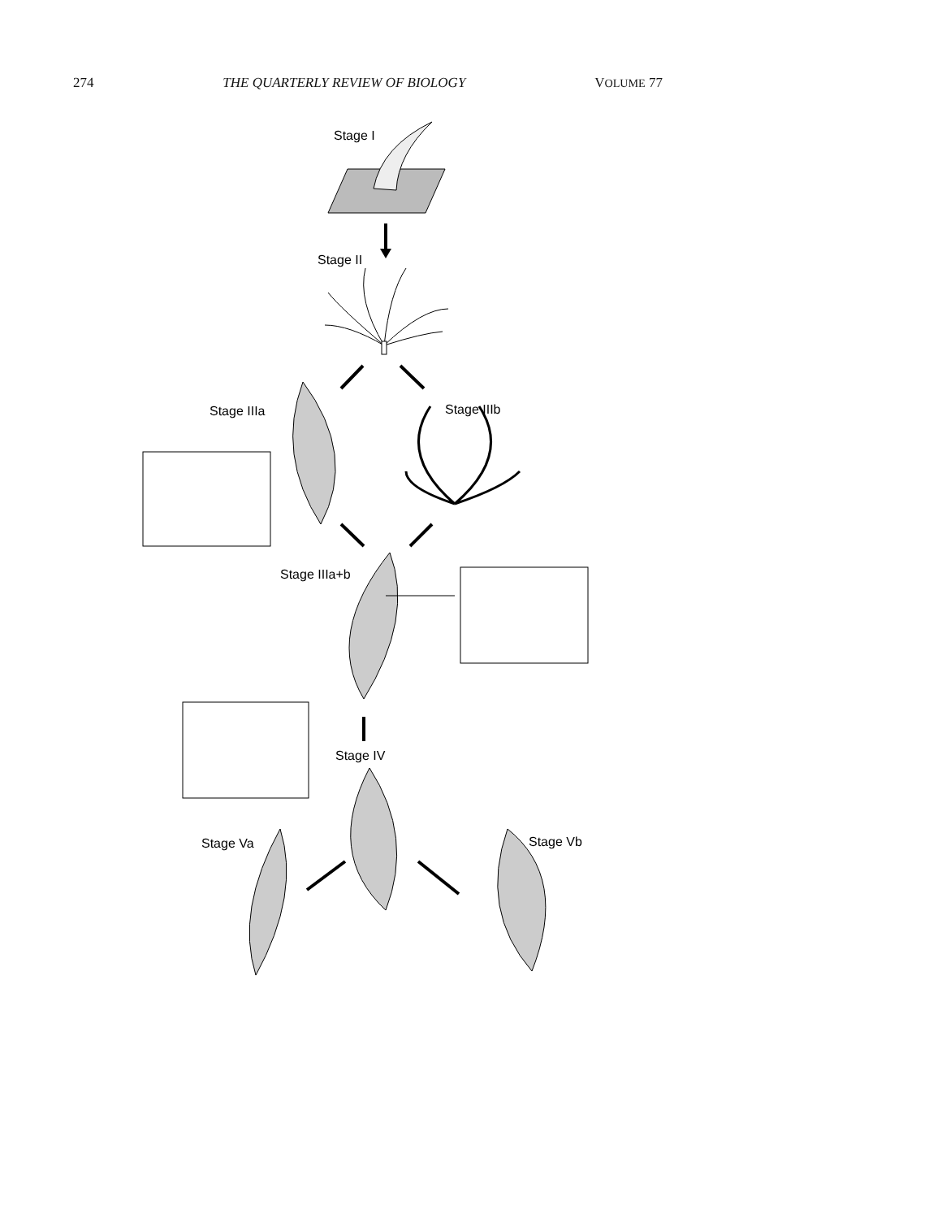274 THE QUARTERLY REVIEW OF BIOLOGY VOLUME 77
Stage I
Stage II
Stage IIIa
Stage IIIb
Stage IIIa+b
Stage IV
Stage Va
Stage Vb